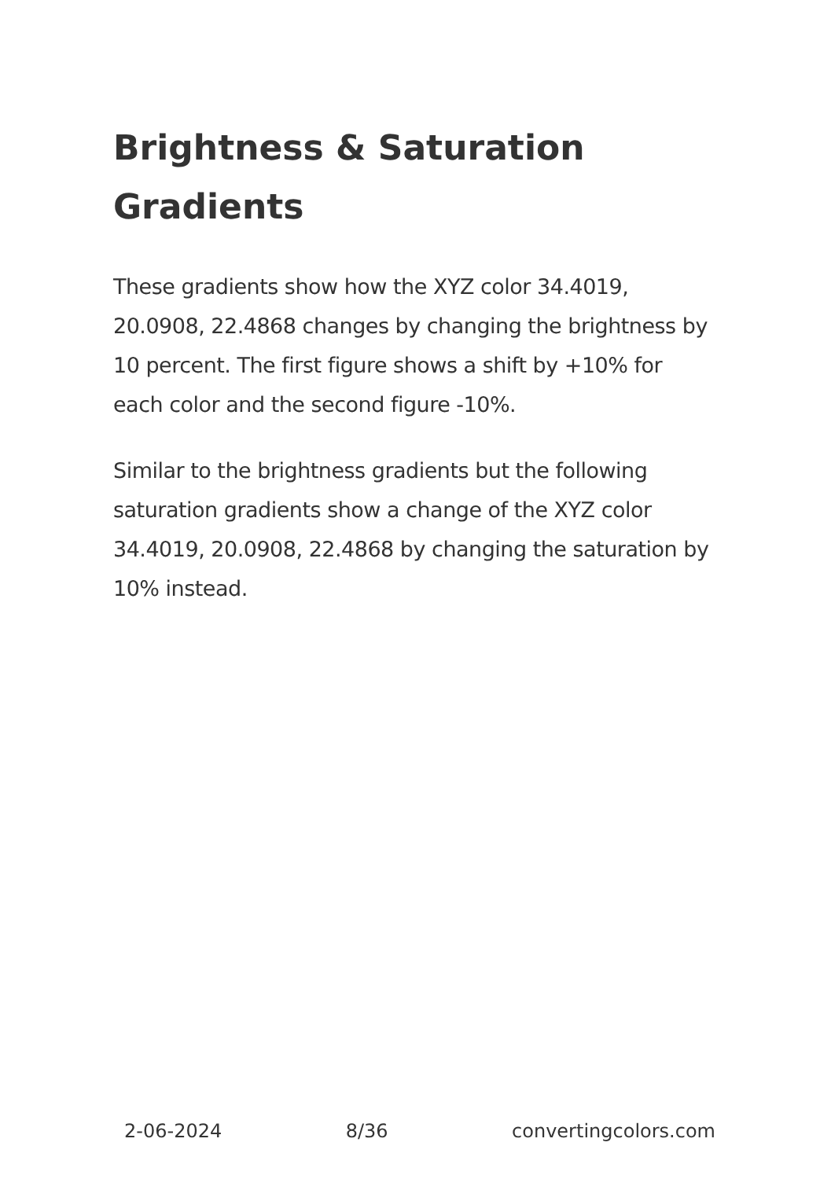Brightness & Saturation Gradients
These gradients show how the XYZ color 34.4019, 20.0908, 22.4868 changes by changing the brightness by 10 percent. The first figure shows a shift by +10% for each color and the second figure -10%.
Similar to the brightness gradients but the following saturation gradients show a change of the XYZ color 34.4019, 20.0908, 22.4868 by changing the saturation by 10% instead.
2-06-2024 8/36 convertingcolors.com